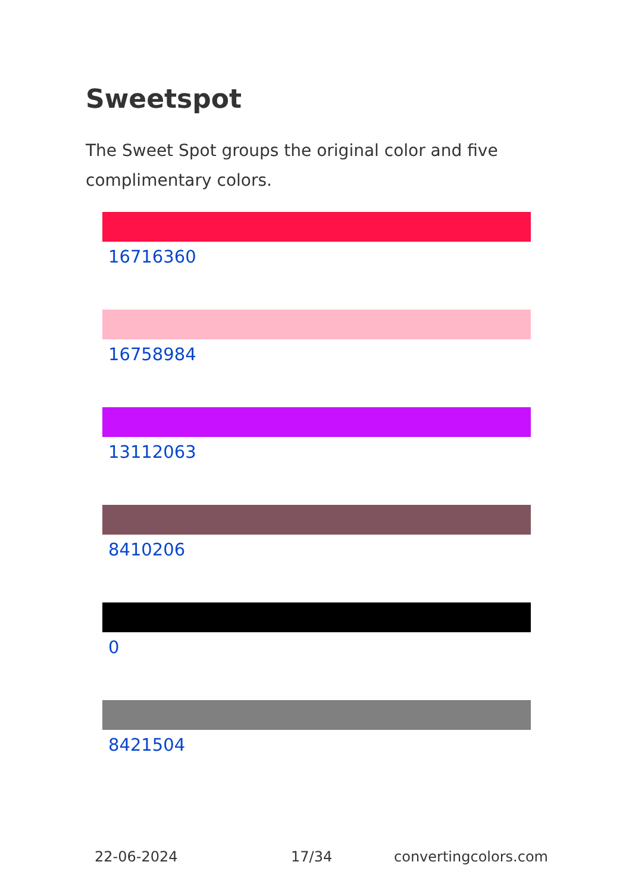Sweetspot
The Sweet Spot groups the original color and five complimentary colors.
16716360
16758984
13112063
8410206
0
8421504
22-06-2024 17/34 convertingcolors.com